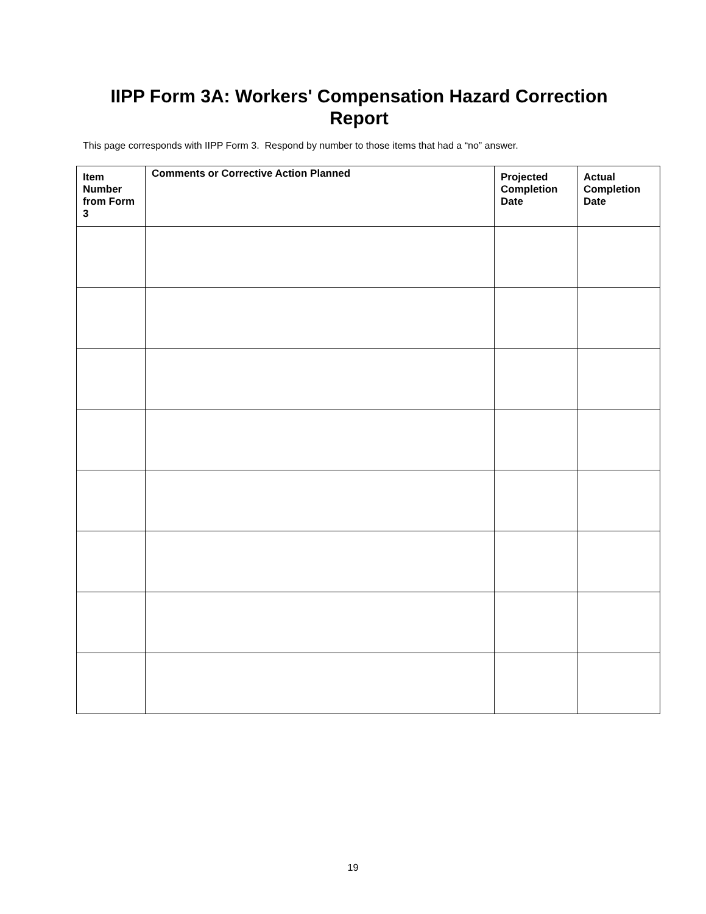IIPP Form 3A: Workers' Compensation Hazard Correction Report
This page corresponds with IIPP Form 3. Respond by number to those items that had a “no” answer.
| Item Number from Form 3 | Comments or Corrective Action Planned | Projected Completion Date | Actual Completion Date |
| --- | --- | --- | --- |
19